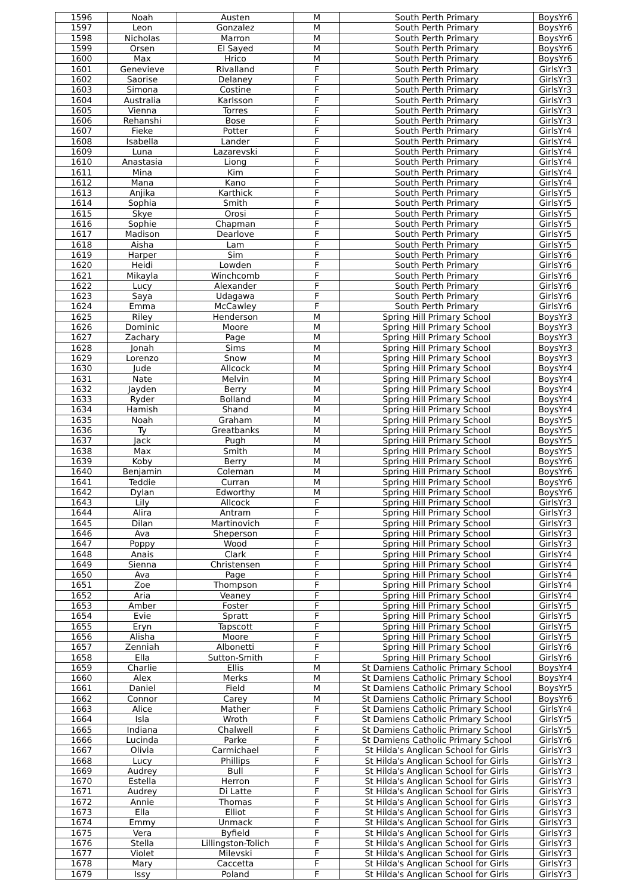| 1596 | Noah | Austen | M | South Perth Primary | BoysYr6 |
| 1597 | Leon | Gonzalez | M | South Perth Primary | BoysYr6 |
| 1598 | Nicholas | Marron | M | South Perth Primary | BoysYr6 |
| 1599 | Orsen | El Sayed | M | South Perth Primary | BoysYr6 |
| 1600 | Max | Hrico | M | South Perth Primary | BoysYr6 |
| 1601 | Genevieve | Rivalland | F | South Perth Primary | GirlsYr3 |
| 1602 | Saorise | Delaney | F | South Perth Primary | GirlsYr3 |
| 1603 | Simona | Costine | F | South Perth Primary | GirlsYr3 |
| 1604 | Australia | Karlsson | F | South Perth Primary | GirlsYr3 |
| 1605 | Vienna | Torres | F | South Perth Primary | GirlsYr3 |
| 1606 | Rehanshi | Bose | F | South Perth Primary | GirlsYr3 |
| 1607 | Fieke | Potter | F | South Perth Primary | GirlsYr4 |
| 1608 | Isabella | Lander | F | South Perth Primary | GirlsYr4 |
| 1609 | Luna | Lazarevski | F | South Perth Primary | GirlsYr4 |
| 1610 | Anastasia | Liong | F | South Perth Primary | GirlsYr4 |
| 1611 | Mina | Kim | F | South Perth Primary | GirlsYr4 |
| 1612 | Mana | Kano | F | South Perth Primary | GirlsYr4 |
| 1613 | Anjika | Karthick | F | South Perth Primary | GirlsYr5 |
| 1614 | Sophia | Smith | F | South Perth Primary | GirlsYr5 |
| 1615 | Skye | Orosi | F | South Perth Primary | GirlsYr5 |
| 1616 | Sophie | Chapman | F | South Perth Primary | GirlsYr5 |
| 1617 | Madison | Dearlove | F | South Perth Primary | GirlsYr5 |
| 1618 | Aisha | Lam | F | South Perth Primary | GirlsYr5 |
| 1619 | Harper | Sim | F | South Perth Primary | GirlsYr6 |
| 1620 | Heidi | Lowden | F | South Perth Primary | GirlsYr6 |
| 1621 | Mikayla | Winchcomb | F | South Perth Primary | GirlsYr6 |
| 1622 | Lucy | Alexander | F | South Perth Primary | GirlsYr6 |
| 1623 | Saya | Udagawa | F | South Perth Primary | GirlsYr6 |
| 1624 | Emma | McCawley | F | South Perth Primary | GirlsYr6 |
| 1625 | Riley | Henderson | M | Spring Hill Primary School | BoysYr3 |
| 1626 | Dominic | Moore | M | Spring Hill Primary School | BoysYr3 |
| 1627 | Zachary | Page | M | Spring Hill Primary School | BoysYr3 |
| 1628 | Jonah | Sims | M | Spring Hill Primary School | BoysYr3 |
| 1629 | Lorenzo | Snow | M | Spring Hill Primary School | BoysYr3 |
| 1630 | Jude | Allcock | M | Spring Hill Primary School | BoysYr4 |
| 1631 | Nate | Melvin | M | Spring Hill Primary School | BoysYr4 |
| 1632 | Jayden | Berry | M | Spring Hill Primary School | BoysYr4 |
| 1633 | Ryder | Bolland | M | Spring Hill Primary School | BoysYr4 |
| 1634 | Hamish | Shand | M | Spring Hill Primary School | BoysYr4 |
| 1635 | Noah | Graham | M | Spring Hill Primary School | BoysYr5 |
| 1636 | Ty | Greatbanks | M | Spring Hill Primary School | BoysYr5 |
| 1637 | Jack | Pugh | M | Spring Hill Primary School | BoysYr5 |
| 1638 | Max | Smith | M | Spring Hill Primary School | BoysYr5 |
| 1639 | Koby | Berry | M | Spring Hill Primary School | BoysYr6 |
| 1640 | Benjamin | Coleman | M | Spring Hill Primary School | BoysYr6 |
| 1641 | Teddie | Curran | M | Spring Hill Primary School | BoysYr6 |
| 1642 | Dylan | Edworthy | M | Spring Hill Primary School | BoysYr6 |
| 1643 | Lily | Allcock | F | Spring Hill Primary School | GirlsYr3 |
| 1644 | Alira | Antram | F | Spring Hill Primary School | GirlsYr3 |
| 1645 | Dilan | Martinovich | F | Spring Hill Primary School | GirlsYr3 |
| 1646 | Ava | Sheperson | F | Spring Hill Primary School | GirlsYr3 |
| 1647 | Poppy | Wood | F | Spring Hill Primary School | GirlsYr3 |
| 1648 | Anais | Clark | F | Spring Hill Primary School | GirlsYr4 |
| 1649 | Sienna | Christensen | F | Spring Hill Primary School | GirlsYr4 |
| 1650 | Ava | Page | F | Spring Hill Primary School | GirlsYr4 |
| 1651 | Zoe | Thompson | F | Spring Hill Primary School | GirlsYr4 |
| 1652 | Aria | Veaney | F | Spring Hill Primary School | GirlsYr4 |
| 1653 | Amber | Foster | F | Spring Hill Primary School | GirlsYr5 |
| 1654 | Evie | Spratt | F | Spring Hill Primary School | GirlsYr5 |
| 1655 | Eryn | Tapscott | F | Spring Hill Primary School | GirlsYr5 |
| 1656 | Alisha | Moore | F | Spring Hill Primary School | GirlsYr5 |
| 1657 | Zenniah | Albonetti | F | Spring Hill Primary School | GirlsYr6 |
| 1658 | Ella | Sutton-Smith | F | Spring Hill Primary School | GirlsYr6 |
| 1659 | Charlie | Ellis | M | St Damiens Catholic Primary School | BoysYr4 |
| 1660 | Alex | Merks | M | St Damiens Catholic Primary School | BoysYr4 |
| 1661 | Daniel | Field | M | St Damiens Catholic Primary School | BoysYr5 |
| 1662 | Connor | Carey | M | St Damiens Catholic Primary School | BoysYr6 |
| 1663 | Alice | Mather | F | St Damiens Catholic Primary School | GirlsYr4 |
| 1664 | Isla | Wroth | F | St Damiens Catholic Primary School | GirlsYr5 |
| 1665 | Indiana | Chalwell | F | St Damiens Catholic Primary School | GirlsYr5 |
| 1666 | Lucinda | Parke | F | St Damiens Catholic Primary School | GirlsYr6 |
| 1667 | Olivia | Carmichael | F | St Hilda's Anglican School for Girls | GirlsYr3 |
| 1668 | Lucy | Phillips | F | St Hilda's Anglican School for Girls | GirlsYr3 |
| 1669 | Audrey | Bull | F | St Hilda's Anglican School for Girls | GirlsYr3 |
| 1670 | Estella | Herron | F | St Hilda's Anglican School for Girls | GirlsYr3 |
| 1671 | Audrey | Di Latte | F | St Hilda's Anglican School for Girls | GirlsYr3 |
| 1672 | Annie | Thomas | F | St Hilda's Anglican School for Girls | GirlsYr3 |
| 1673 | Ella | Elliot | F | St Hilda's Anglican School for Girls | GirlsYr3 |
| 1674 | Emmy | Unmack | F | St Hilda's Anglican School for Girls | GirlsYr3 |
| 1675 | Vera | Byfield | F | St Hilda's Anglican School for Girls | GirlsYr3 |
| 1676 | Stella | Lillingston-Tolich | F | St Hilda's Anglican School for Girls | GirlsYr3 |
| 1677 | Violet | Milevski | F | St Hilda's Anglican School for Girls | GirlsYr3 |
| 1678 | Mary | Caccetta | F | St Hilda's Anglican School for Girls | GirlsYr3 |
| 1679 | Issy | Poland | F | St Hilda's Anglican School for Girls | GirlsYr3 |